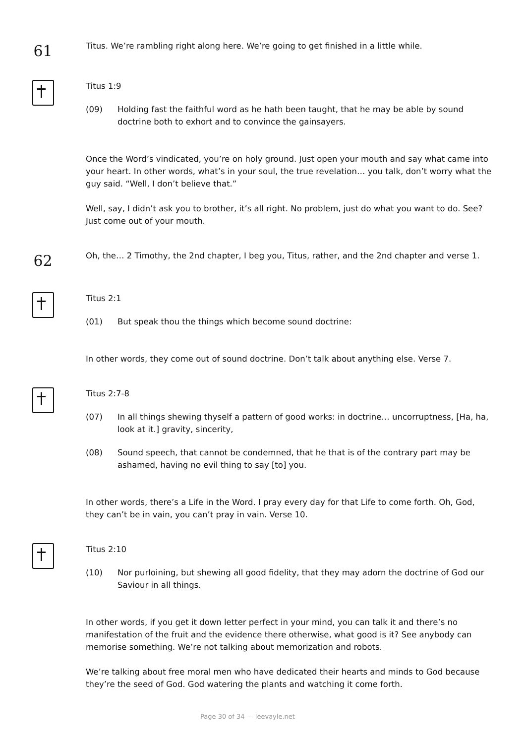61
Titus. We’re rambling right along here. We’re going to get finished in a little while.
Titus 1:9
(09) Holding fast the faithful word as he hath been taught, that he may be able by sound doctrine both to exhort and to convince the gainsayers.
Once the Word’s vindicated, you’re on holy ground. Just open your mouth and say what came into your heart. In other words, what’s in your soul, the true revelation… you talk, don’t worry what the guy said. “Well, I don’t believe that.”
Well, say, I didn’t ask you to brother, it’s all right. No problem, just do what you want to do. See? Just come out of your mouth.
62
Oh, the… 2 Timothy, the 2nd chapter, I beg you, Titus, rather, and the 2nd chapter and verse 1.
Titus 2:1
(01) But speak thou the things which become sound doctrine:
In other words, they come out of sound doctrine. Don’t talk about anything else. Verse 7.
Titus 2:7-8
(07) In all things shewing thyself a pattern of good works: in doctrine… uncorruptness, [Ha, ha, look at it.] gravity, sincerity,
(08) Sound speech, that cannot be condemned, that he that is of the contrary part may be ashamed, having no evil thing to say [to] you.
In other words, there’s a Life in the Word. I pray every day for that Life to come forth. Oh, God, they can’t be in vain, you can’t pray in vain. Verse 10.
Titus 2:10
(10) Nor purloining, but shewing all good fidelity, that they may adorn the doctrine of God our Saviour in all things.
In other words, if you get it down letter perfect in your mind, you can talk it and there’s no manifestation of the fruit and the evidence there otherwise, what good is it? See anybody can memorise something. We’re not talking about memorization and robots.
We’re talking about free moral men who have dedicated their hearts and minds to God because they’re the seed of God. God watering the plants and watching it come forth.
Page 30 of 34 — leevayle.net